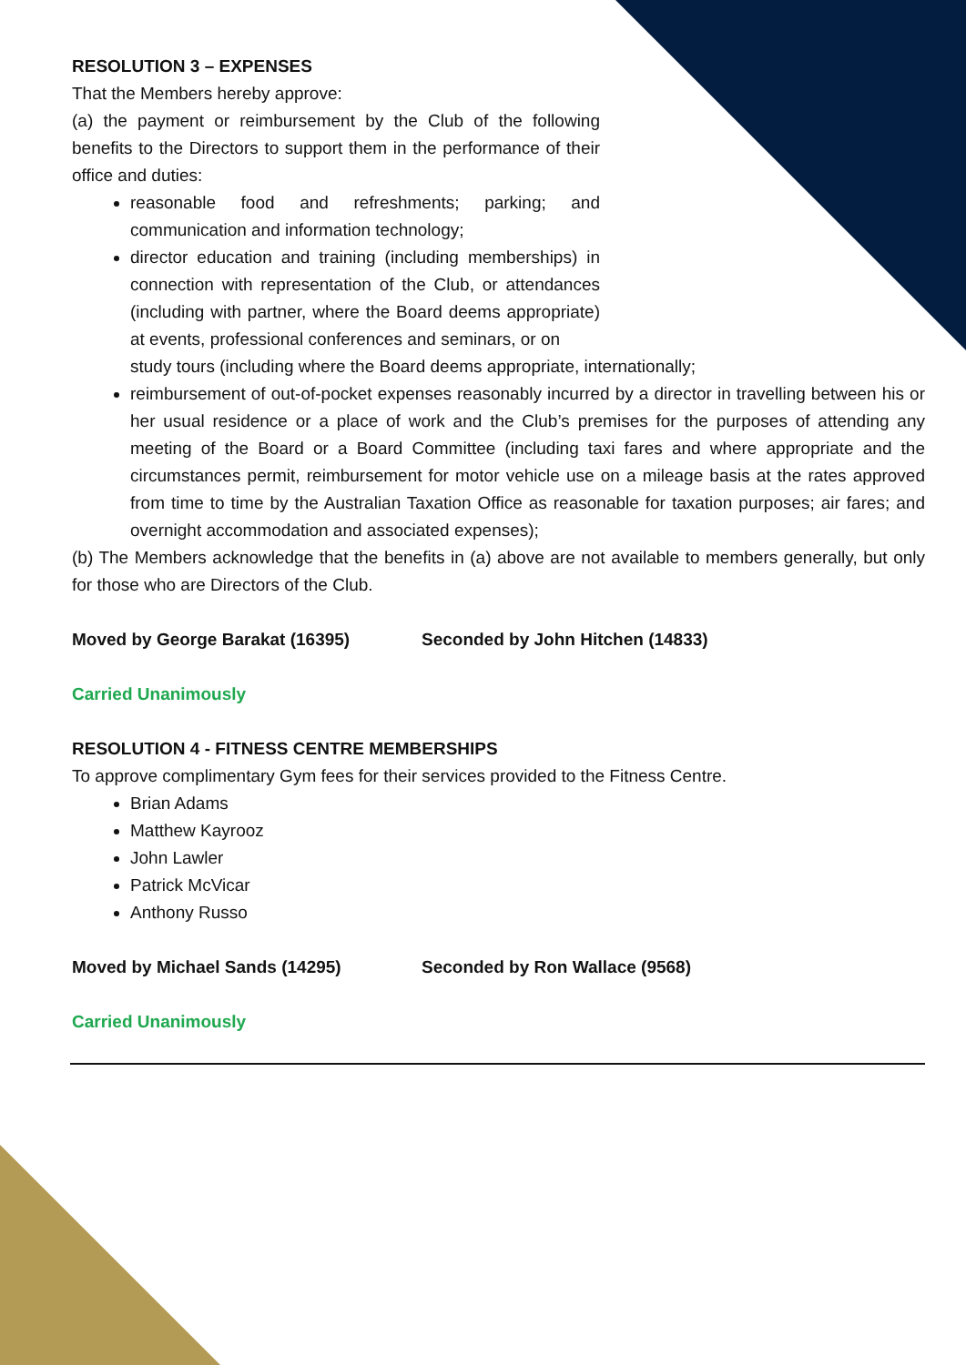RESOLUTION 3 – EXPENSES
That the Members hereby approve:
(a) the payment or reimbursement by the Club of the following benefits to the Directors to support them in the performance of their office and duties:
reasonable food and refreshments; parking; and communication and information technology;
director education and training (including memberships) in connection with representation of the Club, or attendances (including with partner, where the Board deems appropriate) at events, professional conferences and seminars, or on
study tours (including where the Board deems appropriate, internationally;
reimbursement of out-of-pocket expenses reasonably incurred by a director in travelling between his or her usual residence or a place of work and the Club’s premises for the purposes of attending any meeting of the Board or a Board Committee (including taxi fares and where appropriate and the circumstances permit, reimbursement for motor vehicle use on a mileage basis at the rates approved from time to time by the Australian Taxation Office as reasonable for taxation purposes; air fares; and overnight accommodation and associated expenses);
(b) The Members acknowledge that the benefits in (a) above are not available to members generally, but only for those who are Directors of the Club.
Moved by George Barakat (16395) Seconded by John Hitchen (14833)
Carried Unanimously
RESOLUTION 4 - FITNESS CENTRE MEMBERSHIPS
To approve complimentary Gym fees for their services provided to the Fitness Centre.
Brian Adams
Matthew Kayrooz
John Lawler
Patrick McVicar
Anthony Russo
Moved by Michael Sands (14295) Seconded by Ron Wallace (9568)
Carried Unanimously